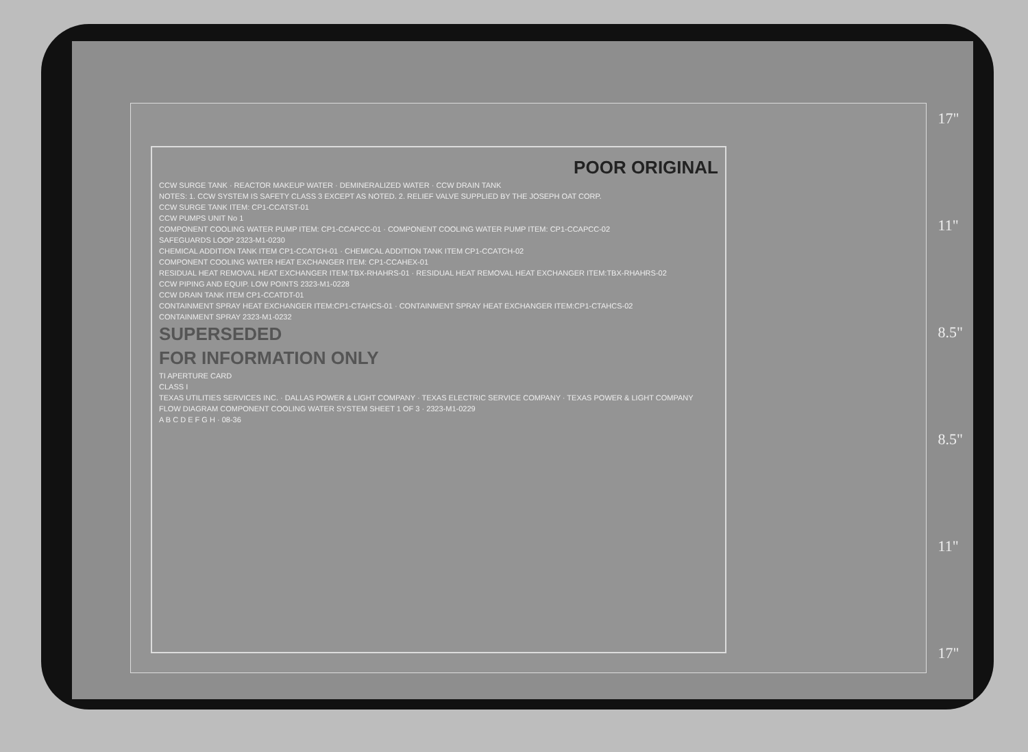POOR ORIGINAL
CCW SURGE TANK · REACTOR MAKEUP WATER · DEMINERALIZED WATER · CCW DRAIN TANK
NOTES: 1. CCW SYSTEM IS SAFETY CLASS 3 EXCEPT AS NOTED. 2. RELIEF VALVE SUPPLIED BY THE JOSEPH OAT CORP.
CCW SURGE TANK ITEM: CP1-CCATST-01
CCW PUMPS UNIT No 1
COMPONENT COOLING WATER PUMP ITEM: CP1-CCAPCC-01 · COMPONENT COOLING WATER PUMP ITEM: CP1-CCAPCC-02
SAFEGUARDS LOOP 2323-M1-0230
CHEMICAL ADDITION TANK ITEM CP1-CCATCH-01 · CHEMICAL ADDITION TANK ITEM CP1-CCATCH-02
COMPONENT COOLING WATER HEAT EXCHANGER ITEM: CP1-CCAHEX-01
RESIDUAL HEAT REMOVAL HEAT EXCHANGER ITEM:TBX-RHAHRS-01 · RESIDUAL HEAT REMOVAL HEAT EXCHANGER ITEM:TBX-RHAHRS-02
CCW PIPING AND EQUIP. LOW POINTS 2323-M1-0228
CCW DRAIN TANK ITEM CP1-CCATDT-01
CONTAINMENT SPRAY HEAT EXCHANGER ITEM:CP1-CTAHCS-01 · CONTAINMENT SPRAY HEAT EXCHANGER ITEM:CP1-CTAHCS-02
CONTAINMENT SPRAY 2323-M1-0232
SUPERSEDED
FOR INFORMATION ONLY
TI APERTURE CARD
CLASS I
TEXAS UTILITIES SERVICES INC. · DALLAS POWER & LIGHT COMPANY · TEXAS ELECTRIC SERVICE COMPANY · TEXAS POWER & LIGHT COMPANY
FLOW DIAGRAM COMPONENT COOLING WATER SYSTEM SHEET 1 OF 3 · 2323-M1-0229
A B C D E F G H · 08-36
17"
11"
8.5"
8.5"
11"
17"